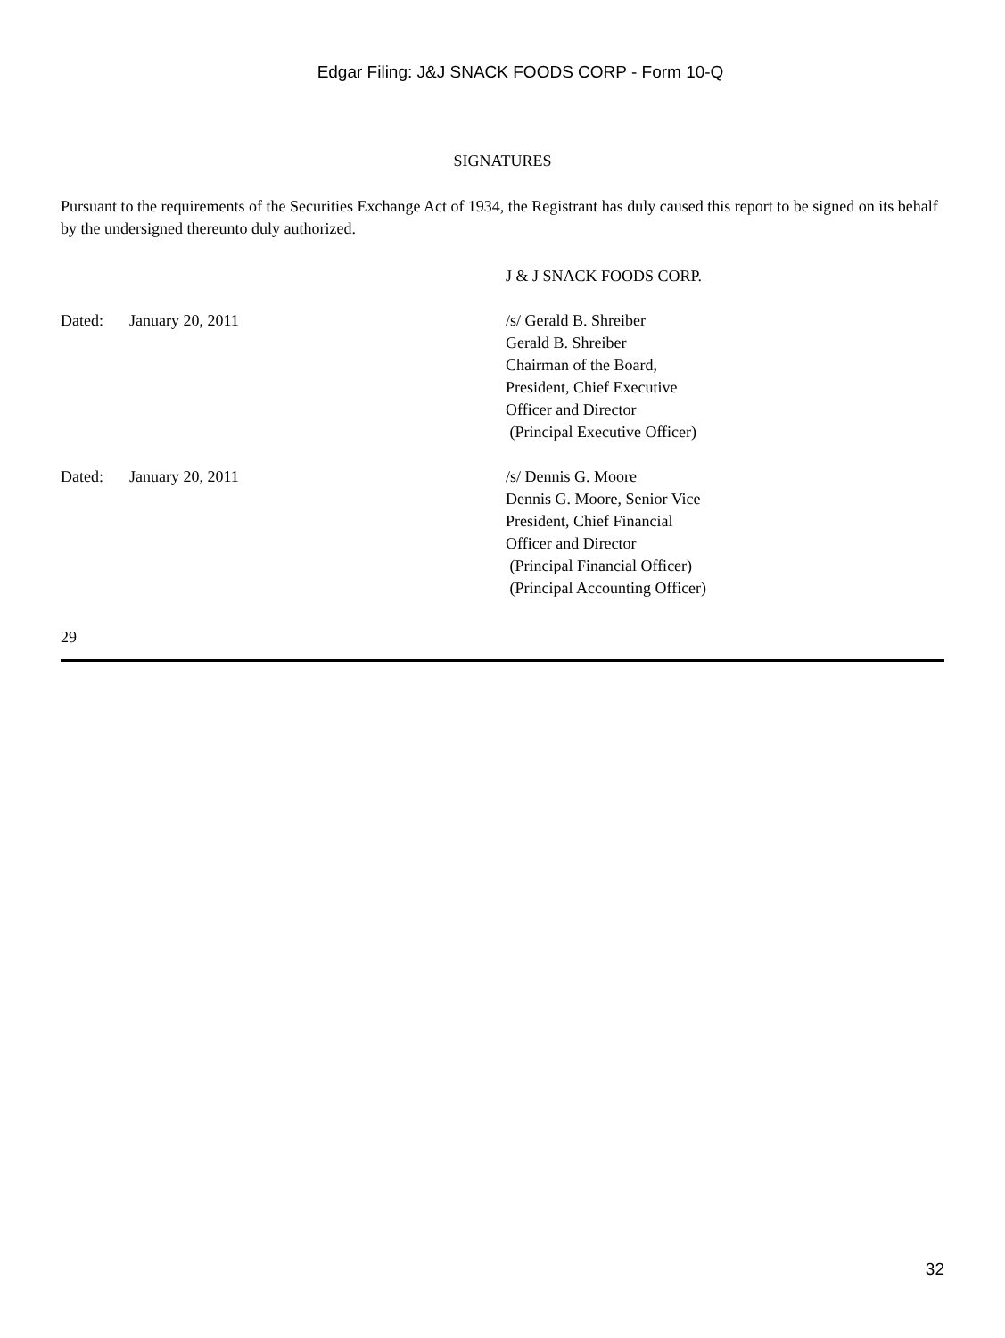Edgar Filing: J&J SNACK FOODS CORP - Form 10-Q
SIGNATURES
Pursuant to the requirements of the Securities Exchange Act of 1934, the Registrant has duly caused this report to be signed on its behalf by the undersigned thereunto duly authorized.
J & J SNACK FOODS CORP.
Dated: January 20, 2011 /s/ Gerald B. Shreiber
Gerald B. Shreiber
Chairman of the Board,
President, Chief Executive
Officer and Director
(Principal Executive Officer)
Dated: January 20, 2011 /s/ Dennis G. Moore
Dennis G. Moore, Senior Vice
President, Chief Financial
Officer and Director
(Principal Financial Officer)
(Principal Accounting Officer)
29
32